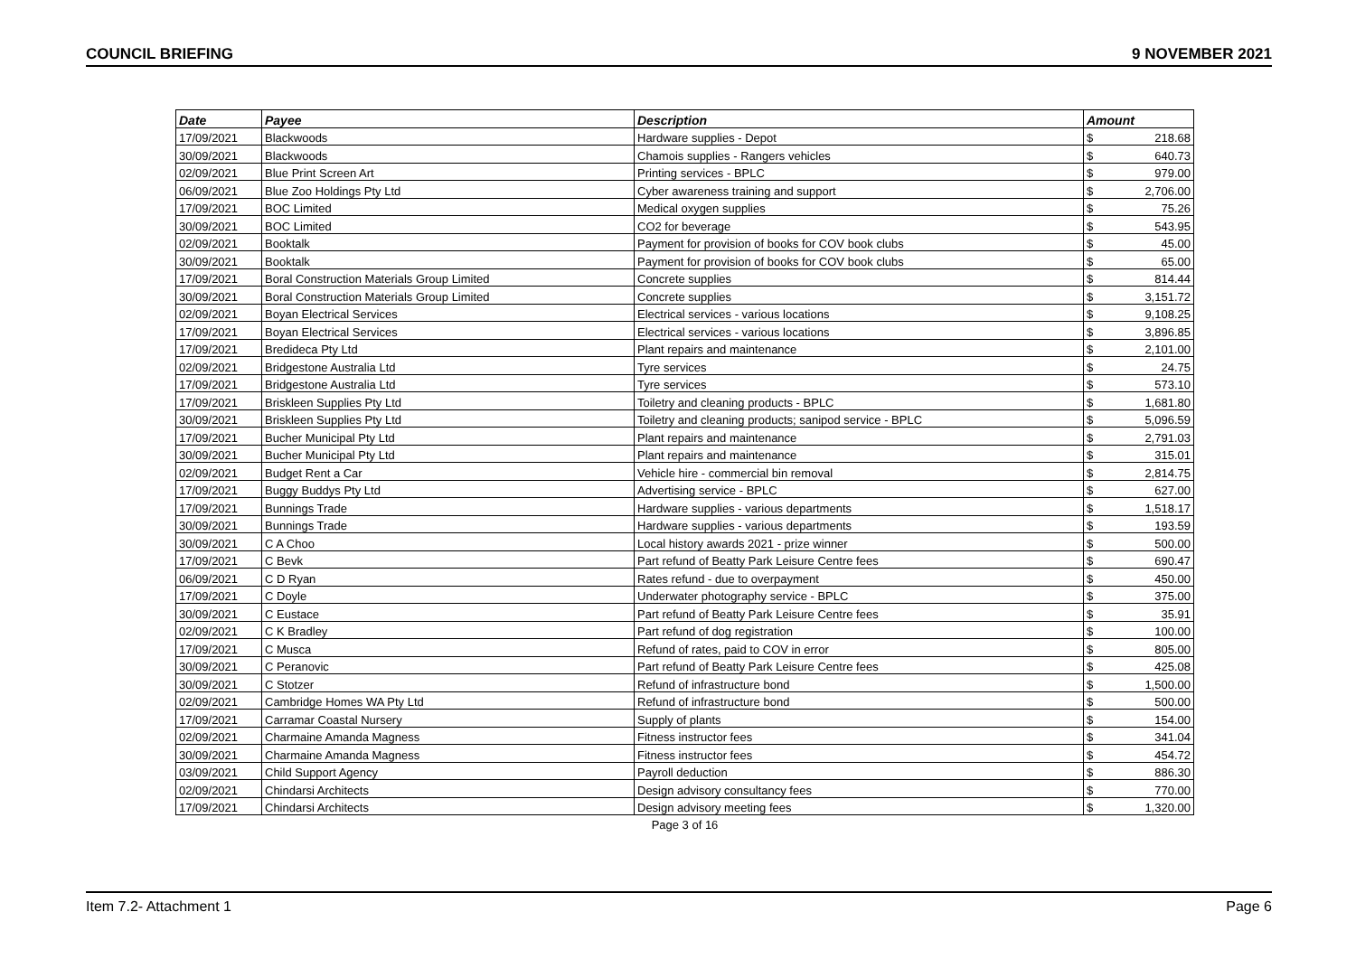COUNCIL BRIEFING 9 NOVEMBER 2021
| Date | Payee | Description | Amount | |
| --- | --- | --- | --- | --- |
| 17/09/2021 | Blackwoods | Hardware supplies - Depot | $ | 218.68 |
| 30/09/2021 | Blackwoods | Chamois supplies - Rangers vehicles | $ | 640.73 |
| 02/09/2021 | Blue Print Screen Art | Printing services - BPLC | $ | 979.00 |
| 06/09/2021 | Blue Zoo Holdings Pty Ltd | Cyber awareness training and support | $ | 2,706.00 |
| 17/09/2021 | BOC Limited | Medical oxygen supplies | $ | 75.26 |
| 30/09/2021 | BOC Limited | CO2 for beverage | $ | 543.95 |
| 02/09/2021 | Booktalk | Payment for provision of books for COV book clubs | $ | 45.00 |
| 30/09/2021 | Booktalk | Payment for provision of books for COV book clubs | $ | 65.00 |
| 17/09/2021 | Boral Construction Materials Group Limited | Concrete supplies | $ | 814.44 |
| 30/09/2021 | Boral Construction Materials Group Limited | Concrete supplies | $ | 3,151.72 |
| 02/09/2021 | Boyan Electrical Services | Electrical services - various locations | $ | 9,108.25 |
| 17/09/2021 | Boyan Electrical Services | Electrical services - various locations | $ | 3,896.85 |
| 17/09/2021 | Bredideca Pty Ltd | Plant repairs and maintenance | $ | 2,101.00 |
| 02/09/2021 | Bridgestone Australia Ltd | Tyre services | $ | 24.75 |
| 17/09/2021 | Bridgestone Australia Ltd | Tyre services | $ | 573.10 |
| 17/09/2021 | Briskleen Supplies Pty Ltd | Toiletry and cleaning products - BPLC | $ | 1,681.80 |
| 30/09/2021 | Briskleen Supplies Pty Ltd | Toiletry and cleaning products; sanipod service - BPLC | $ | 5,096.59 |
| 17/09/2021 | Bucher Municipal Pty Ltd | Plant repairs and maintenance | $ | 2,791.03 |
| 30/09/2021 | Bucher Municipal Pty Ltd | Plant repairs and maintenance | $ | 315.01 |
| 02/09/2021 | Budget Rent a Car | Vehicle hire - commercial bin removal | $ | 2,814.75 |
| 17/09/2021 | Buggy Buddys Pty Ltd | Advertising service - BPLC | $ | 627.00 |
| 17/09/2021 | Bunnings Trade | Hardware supplies - various departments | $ | 1,518.17 |
| 30/09/2021 | Bunnings Trade | Hardware supplies - various departments | $ | 193.59 |
| 30/09/2021 | C A Choo | Local history awards 2021 - prize winner | $ | 500.00 |
| 17/09/2021 | C Bevk | Part refund of Beatty Park Leisure Centre fees | $ | 690.47 |
| 06/09/2021 | C D Ryan | Rates refund - due to overpayment | $ | 450.00 |
| 17/09/2021 | C Doyle | Underwater photography service - BPLC | $ | 375.00 |
| 30/09/2021 | C Eustace | Part refund of Beatty Park Leisure Centre fees | $ | 35.91 |
| 02/09/2021 | C K Bradley | Part refund of dog registration | $ | 100.00 |
| 17/09/2021 | C Musca | Refund of rates, paid to COV in error | $ | 805.00 |
| 30/09/2021 | C Peranovic | Part refund of Beatty Park Leisure Centre fees | $ | 425.08 |
| 30/09/2021 | C Stotzer | Refund of infrastructure bond | $ | 1,500.00 |
| 02/09/2021 | Cambridge Homes WA Pty Ltd | Refund of infrastructure bond | $ | 500.00 |
| 17/09/2021 | Carramar Coastal Nursery | Supply of plants | $ | 154.00 |
| 02/09/2021 | Charmaine Amanda Magness | Fitness instructor fees | $ | 341.04 |
| 30/09/2021 | Charmaine Amanda Magness | Fitness instructor fees | $ | 454.72 |
| 03/09/2021 | Child Support Agency | Payroll deduction | $ | 886.30 |
| 02/09/2021 | Chindarsi Architects | Design advisory consultancy fees | $ | 770.00 |
| 17/09/2021 | Chindarsi Architects | Design advisory meeting fees | $ | 1,320.00 |
Page 3 of 16
Item 7.2- Attachment 1 Page 6